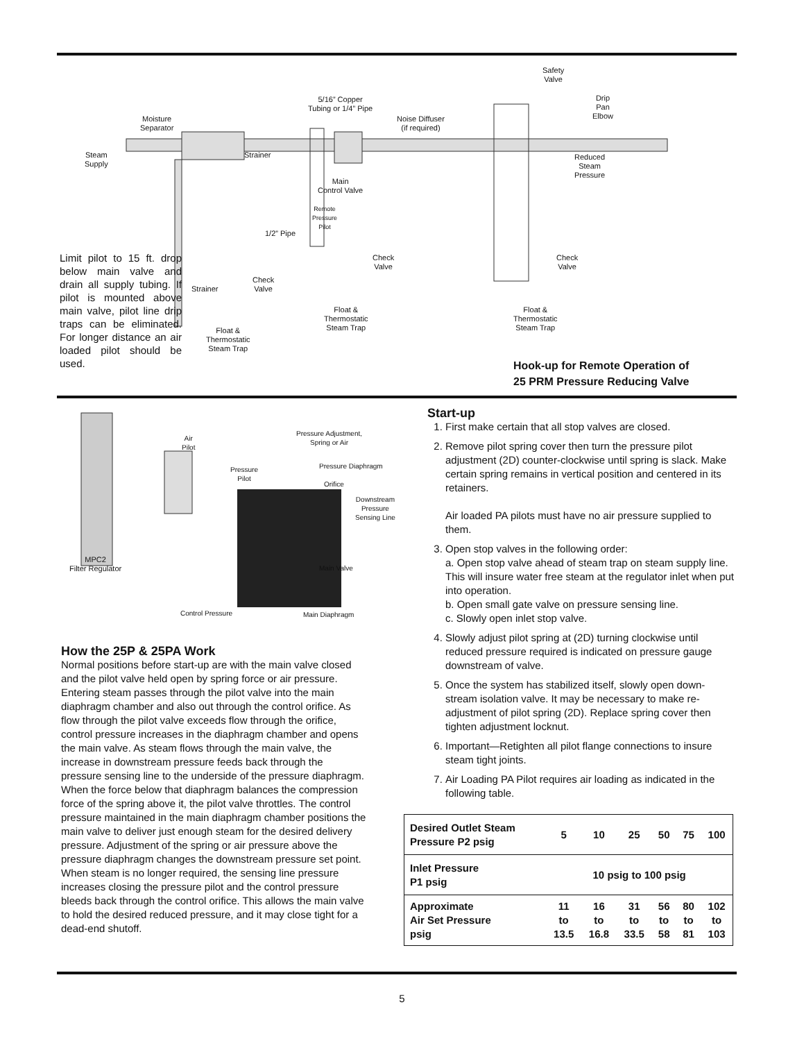Moisture
Separator
Steam
Supply
Strainer
5/16” Copper
Tubing or 1/4” Pipe
Noise Diffuser
(if required)
Safety
Valve
Drip
Pan
Elbow
Reduced
Steam
Pressure
Main
Control Valve
Remote
Pressure
Pilot
1/2” Pipe
Check
Valve
Check
Valve
Check
Valve
Strainer
Float &
Thermostatic
Steam Trap
Float &
Thermostatic
Steam Trap
Float &
Thermostatic
Steam Trap
Limit pilot to 15 ft. drop below main valve and drain all supply tubing. If pilot is mounted above main valve, pilot line drip traps can be eliminated. For longer distance an air loaded pilot should be used.
Hook-up for Remote Operation of
25 PRM Pressure Reducing Valve
Air
Pilot
Pressure Adjustment,
Spring or Air
Pressure
Pilot
Pressure Diaphragm
Orifice
Downstream
Pressure
Sensing Line
MPC2
Filter Regulator
Main Valve
Control Pressure Main Diaphragm
How the 25P & 25PA Work
Normal positions before start-up are with the main valve closed and the pilot valve held open by spring force or air pressure. Entering steam passes through the pilot valve into the main diaphragm chamber and also out through the control orifice. As flow through the pilot valve exceeds flow through the orifice, control pressure increases in the diaphragm chamber and opens the main valve. As steam flows through the main valve, the increase in downstream pressure feeds back through the pressure sensing line to the underside of the pressure diaphragm. When the force below that diaphragm balances the compression force of the spring above it, the pilot valve throttles. The control pressure maintained in the main diaphragm chamber positions the main valve to deliver just enough steam for the desired delivery pressure. Adjustment of the spring or air pressure above the pressure diaphragm changes the downstream pressure set point. When steam is no longer required, the sensing line pressure increases closing the pressure pilot and the control pressure bleeds back through the control orifice. This allows the main valve to hold the desired reduced pressure, and it may close tight for a dead-end shutoff.
Start-up
1. First make certain that all stop valves are closed.
2. Remove pilot spring cover then turn the pressure pilot adjustment (2D) counter-clockwise until spring is slack. Make certain spring remains in vertical position and centered in its retainers.
Air loaded PA pilots must have no air pressure supplied to them.
3. Open stop valves in the following order:
a. Open stop valve ahead of steam trap on steam supply line. This will insure water free steam at the regulator inlet when put into operation.
b. Open small gate valve on pressure sensing line.
c. Slowly open inlet stop valve.
4. Slowly adjust pilot spring at (2D) turning clockwise until reduced pressure required is indicated on pressure gauge downstream of valve.
5. Once the system has stabilized itself, slowly open down-stream isolation valve. It may be necessary to make re-adjustment of pilot spring (2D). Replace spring cover then tighten adjustment locknut.
6. Important—Retighten all pilot flange connections to insure steam tight joints.
7. Air Loading PA Pilot requires air loading as indicated in the following table.
| Desired Outlet Steam Pressure P2 psig | 5 | 10 | 25 | 50 | 75 | 100 |
| Inlet Pressure P1 psig | 10 psig to 100 psig | | | | | |
| Approximate Air Set Pressure psig | 11 to 13.5 | 16 to 16.8 | 31 to 33.5 | 56 to 58 | 80 to 81 | 102 to 103 |
5